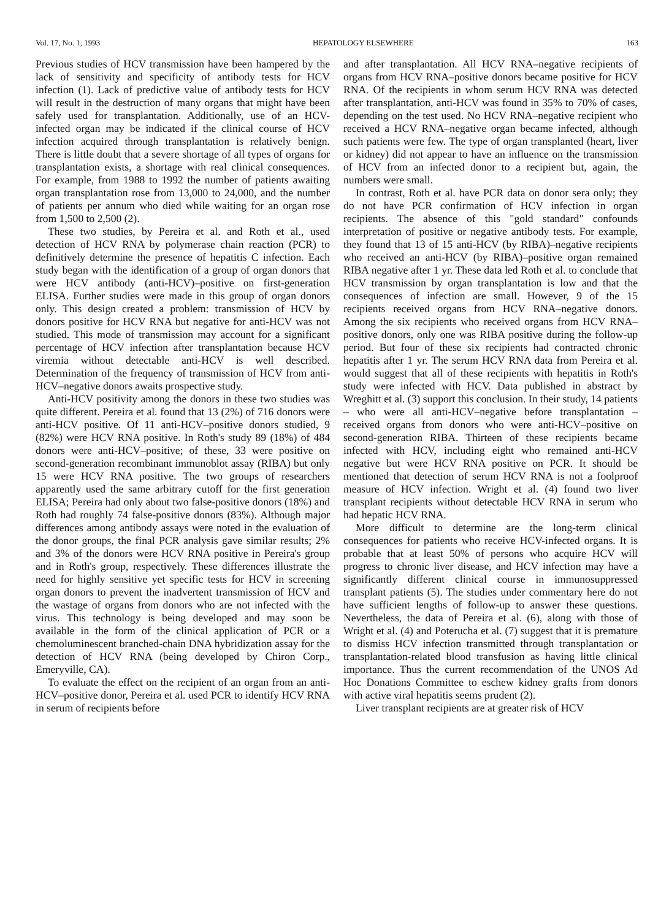Vol. 17, No. 1, 1993 HEPATOLOGY ELSEWHERE 163
Previous studies of HCV transmission have been hampered by the lack of sensitivity and specificity of antibody tests for HCV infection (1). Lack of predictive value of antibody tests for HCV will result in the destruction of many organs that might have been safely used for transplantation. Additionally, use of an HCV-infected organ may be indicated if the clinical course of HCV infection acquired through transplantation is relatively benign. There is little doubt that a severe shortage of all types of organs for transplantation exists, a shortage with real clinical consequences. For example, from 1988 to 1992 the number of patients awaiting organ transplantation rose from 13,000 to 24,000, and the number of patients per annum who died while waiting for an organ rose from 1,500 to 2,500 (2).
These two studies, by Pereira et al. and Roth et al., used detection of HCV RNA by polymerase chain reaction (PCR) to definitively determine the presence of hepatitis C infection. Each study began with the identification of a group of organ donors that were HCV antibody (anti-HCV)–positive on first-generation ELISA. Further studies were made in this group of organ donors only. This design created a problem: transmission of HCV by donors positive for HCV RNA but negative for anti-HCV was not studied. This mode of transmission may account for a significant percentage of HCV infection after transplantation because HCV viremia without detectable anti-HCV is well described. Determination of the frequency of transmission of HCV from anti-HCV–negative donors awaits prospective study.
Anti-HCV positivity among the donors in these two studies was quite different. Pereira et al. found that 13 (2%) of 716 donors were anti-HCV positive. Of 11 anti-HCV–positive donors studied, 9 (82%) were HCV RNA positive. In Roth's study 89 (18%) of 484 donors were anti-HCV–positive; of these, 33 were positive on second-generation recombinant immunoblot assay (RIBA) but only 15 were HCV RNA positive. The two groups of researchers apparently used the same arbitrary cutoff for the first generation ELISA; Pereira had only about two false-positive donors (18%) and Roth had roughly 74 false-positive donors (83%). Although major differences among antibody assays were noted in the evaluation of the donor groups, the final PCR analysis gave similar results; 2% and 3% of the donors were HCV RNA positive in Pereira's group and in Roth's group, respectively. These differences illustrate the need for highly sensitive yet specific tests for HCV in screening organ donors to prevent the inadvertent transmission of HCV and the wastage of organs from donors who are not infected with the virus. This technology is being developed and may soon be available in the form of the clinical application of PCR or a chemoluminescent branched-chain DNA hybridization assay for the detection of HCV RNA (being developed by Chiron Corp., Emeryville, CA).
To evaluate the effect on the recipient of an organ from an anti-HCV–positive donor, Pereira et al. used PCR to identify HCV RNA in serum of recipients before
and after transplantation. All HCV RNA–negative recipients of organs from HCV RNA–positive donors became positive for HCV RNA. Of the recipients in whom serum HCV RNA was detected after transplantation, anti-HCV was found in 35% to 70% of cases, depending on the test used. No HCV RNA–negative recipient who received a HCV RNA–negative organ became infected, although such patients were few. The type of organ transplanted (heart, liver or kidney) did not appear to have an influence on the transmission of HCV from an infected donor to a recipient but, again, the numbers were small.
In contrast, Roth et al. have PCR data on donor sera only; they do not have PCR confirmation of HCV infection in organ recipients. The absence of this "gold standard" confounds interpretation of positive or negative antibody tests. For example, they found that 13 of 15 anti-HCV (by RIBA)–negative recipients who received an anti-HCV (by RIBA)–positive organ remained RIBA negative after 1 yr. These data led Roth et al. to conclude that HCV transmission by organ transplantation is low and that the consequences of infection are small. However, 9 of the 15 recipients received organs from HCV RNA–negative donors. Among the six recipients who received organs from HCV RNA–positive donors, only one was RIBA positive during the follow-up period. But four of these six recipients had contracted chronic hepatitis after 1 yr. The serum HCV RNA data from Pereira et al. would suggest that all of these recipients with hepatitis in Roth's study were infected with HCV. Data published in abstract by Wreghitt et al. (3) support this conclusion. In their study, 14 patients – who were all anti-HCV–negative before transplantation – received organs from donors who were anti-HCV–positive on second-generation RIBA. Thirteen of these recipients became infected with HCV, including eight who remained anti-HCV negative but were HCV RNA positive on PCR. It should be mentioned that detection of serum HCV RNA is not a foolproof measure of HCV infection. Wright et al. (4) found two liver transplant recipients without detectable HCV RNA in serum who had hepatic HCV RNA.
More difficult to determine are the long-term clinical consequences for patients who receive HCV-infected organs. It is probable that at least 50% of persons who acquire HCV will progress to chronic liver disease, and HCV infection may have a significantly different clinical course in immunosuppressed transplant patients (5). The studies under commentary here do not have sufficient lengths of follow-up to answer these questions. Nevertheless, the data of Pereira et al. (6), along with those of Wright et al. (4) and Poterucha et al. (7) suggest that it is premature to dismiss HCV infection transmitted through transplantation or transplantation-related blood transfusion as having little clinical importance. Thus the current recommendation of the UNOS Ad Hoc Donations Committee to eschew kidney grafts from donors with active viral hepatitis seems prudent (2).
Liver transplant recipients are at greater risk of HCV